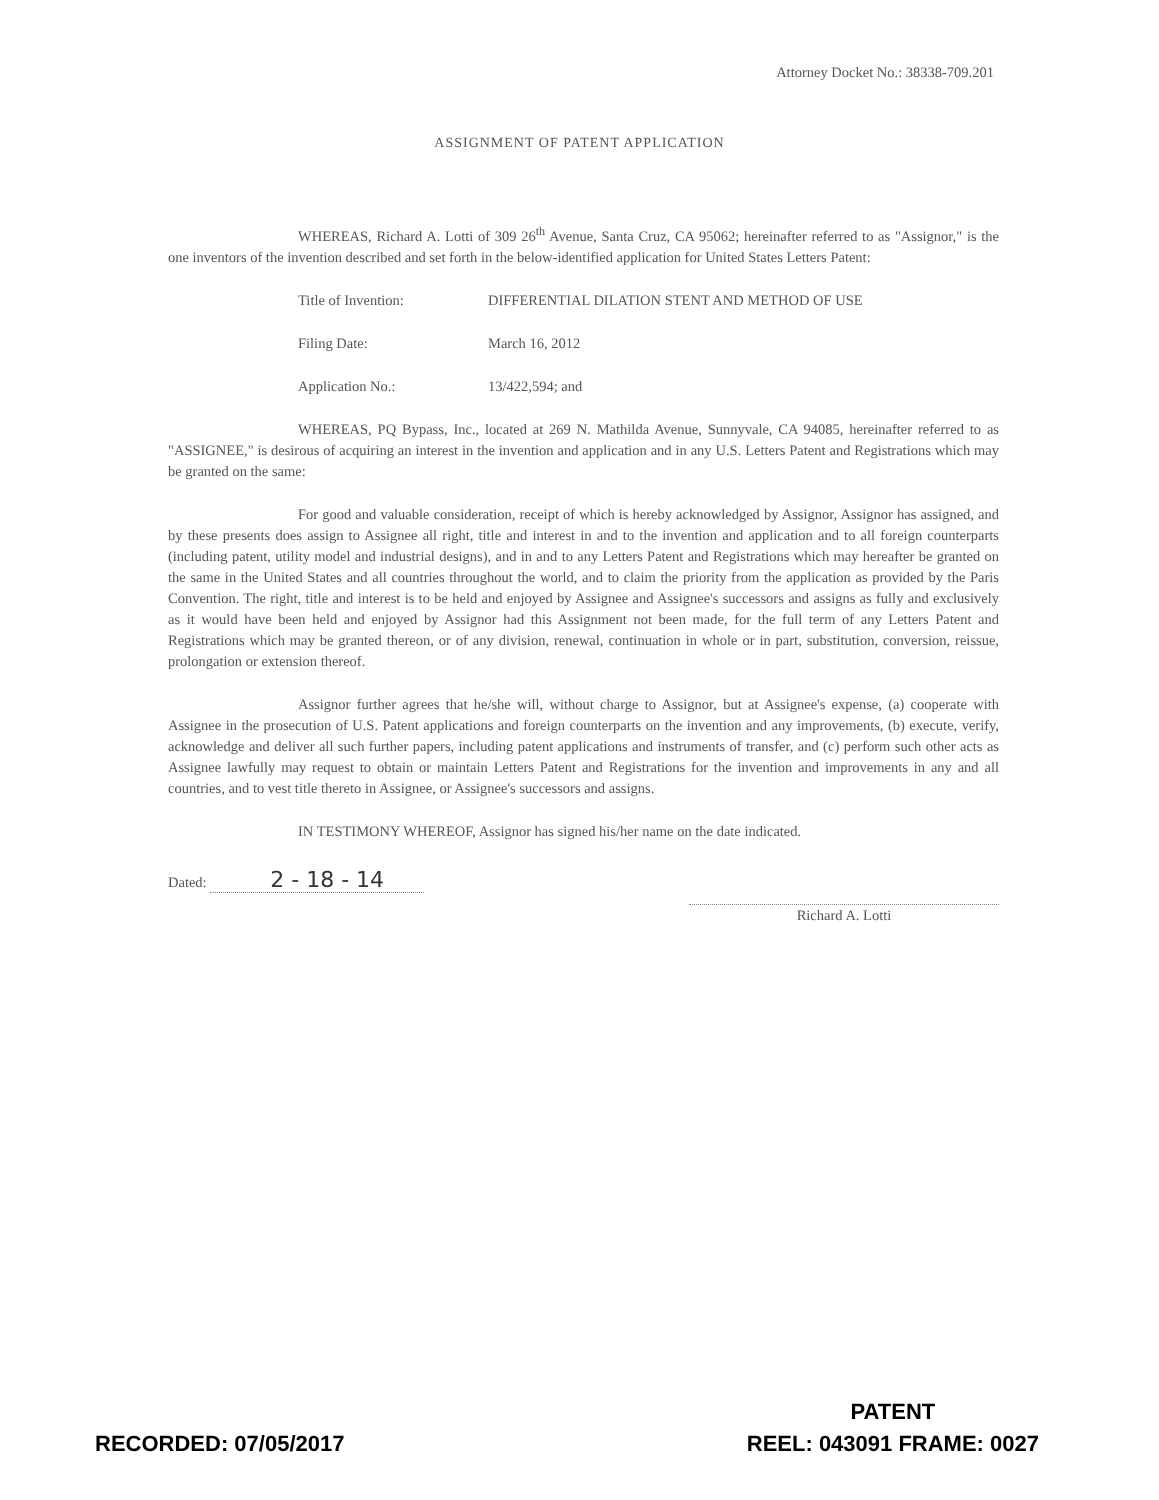Attorney Docket No.: 38338-709.201
ASSIGNMENT OF PATENT APPLICATION
WHEREAS, Richard A. Lotti of 309 26<sup>th</sup> Avenue, Santa Cruz, CA 95062; hereinafter referred to as "Assignor," is the one inventors of the invention described and set forth in the below-identified application for United States Letters Patent:
Title of Invention: DIFFERENTIAL DILATION STENT AND METHOD OF USE
Filing Date: March 16, 2012
Application No.: 13/422,594; and
WHEREAS, PQ Bypass, Inc., located at 269 N. Mathilda Avenue, Sunnyvale, CA 94085, hereinafter referred to as "ASSIGNEE," is desirous of acquiring an interest in the invention and application and in any U.S. Letters Patent and Registrations which may be granted on the same:
For good and valuable consideration, receipt of which is hereby acknowledged by Assignor, Assignor has assigned, and by these presents does assign to Assignee all right, title and interest in and to the invention and application and to all foreign counterparts (including patent, utility model and industrial designs), and in and to any Letters Patent and Registrations which may hereafter be granted on the same in the United States and all countries throughout the world, and to claim the priority from the application as provided by the Paris Convention. The right, title and interest is to be held and enjoyed by Assignee and Assignee's successors and assigns as fully and exclusively as it would have been held and enjoyed by Assignor had this Assignment not been made, for the full term of any Letters Patent and Registrations which may be granted thereon, or of any division, renewal, continuation in whole or in part, substitution, conversion, reissue, prolongation or extension thereof.
Assignor further agrees that he/she will, without charge to Assignor, but at Assignee's expense, (a) cooperate with Assignee in the prosecution of U.S. Patent applications and foreign counterparts on the invention and any improvements, (b) execute, verify, acknowledge and deliver all such further papers, including patent applications and instruments of transfer, and (c) perform such other acts as Assignee lawfully may request to obtain or maintain Letters Patent and Registrations for the invention and improvements in any and all countries, and to vest title thereto in Assignee, or Assignee's successors and assigns.
IN TESTIMONY WHEREOF, Assignor has signed his/her name on the date indicated.
Dated: 2 - 18 - 14
Richard A. Lotti
RECORDED: 07/05/2017
PATENT
REEL: 043091 FRAME: 0027